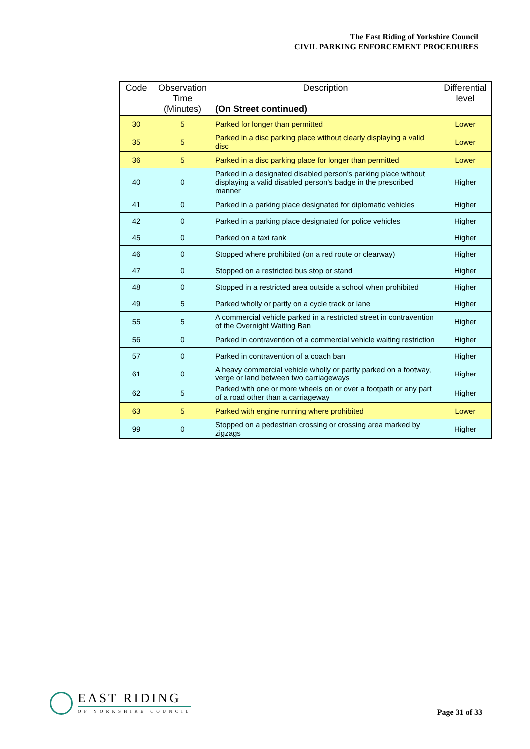The East Riding of Yorkshire Council
CIVIL PARKING ENFORCEMENT PROCEDURES
| Code | Observation Time (Minutes) | Description (On Street continued) | Differential level |
| --- | --- | --- | --- |
| 30 | 5 | Parked for longer than permitted | Lower |
| 35 | 5 | Parked in a disc parking place without clearly displaying a valid disc | Lower |
| 36 | 5 | Parked in a disc parking place for longer than permitted | Lower |
| 40 | 0 | Parked in a designated disabled person’s parking place without displaying a valid disabled person’s badge in the prescribed manner | Higher |
| 41 | 0 | Parked in a parking place designated for diplomatic vehicles | Higher |
| 42 | 0 | Parked in a parking place designated for police vehicles | Higher |
| 45 | 0 | Parked on a taxi rank | Higher |
| 46 | 0 | Stopped where prohibited (on a red route or clearway) | Higher |
| 47 | 0 | Stopped on a restricted bus stop or stand | Higher |
| 48 | 0 | Stopped in a restricted area outside a school when prohibited | Higher |
| 49 | 5 | Parked wholly or partly on a cycle track or lane | Higher |
| 55 | 5 | A commercial vehicle parked in a restricted street in contravention of the Overnight Waiting Ban | Higher |
| 56 | 0 | Parked in contravention of a commercial vehicle waiting restriction | Higher |
| 57 | 0 | Parked in contravention of a coach ban | Higher |
| 61 | 0 | A heavy commercial vehicle wholly or partly parked on a footway, verge or land between two carriageways | Higher |
| 62 | 5 | Parked with one or more wheels on or over a footpath or any part of a road other than a carriageway | Higher |
| 63 | 5 | Parked with engine running where prohibited | Lower |
| 99 | 0 | Stopped on a pedestrian crossing or crossing area marked by zigzags | Higher |
EAST RIDING
OF YORKSHIRE COUNCIL
Page 31 of 33